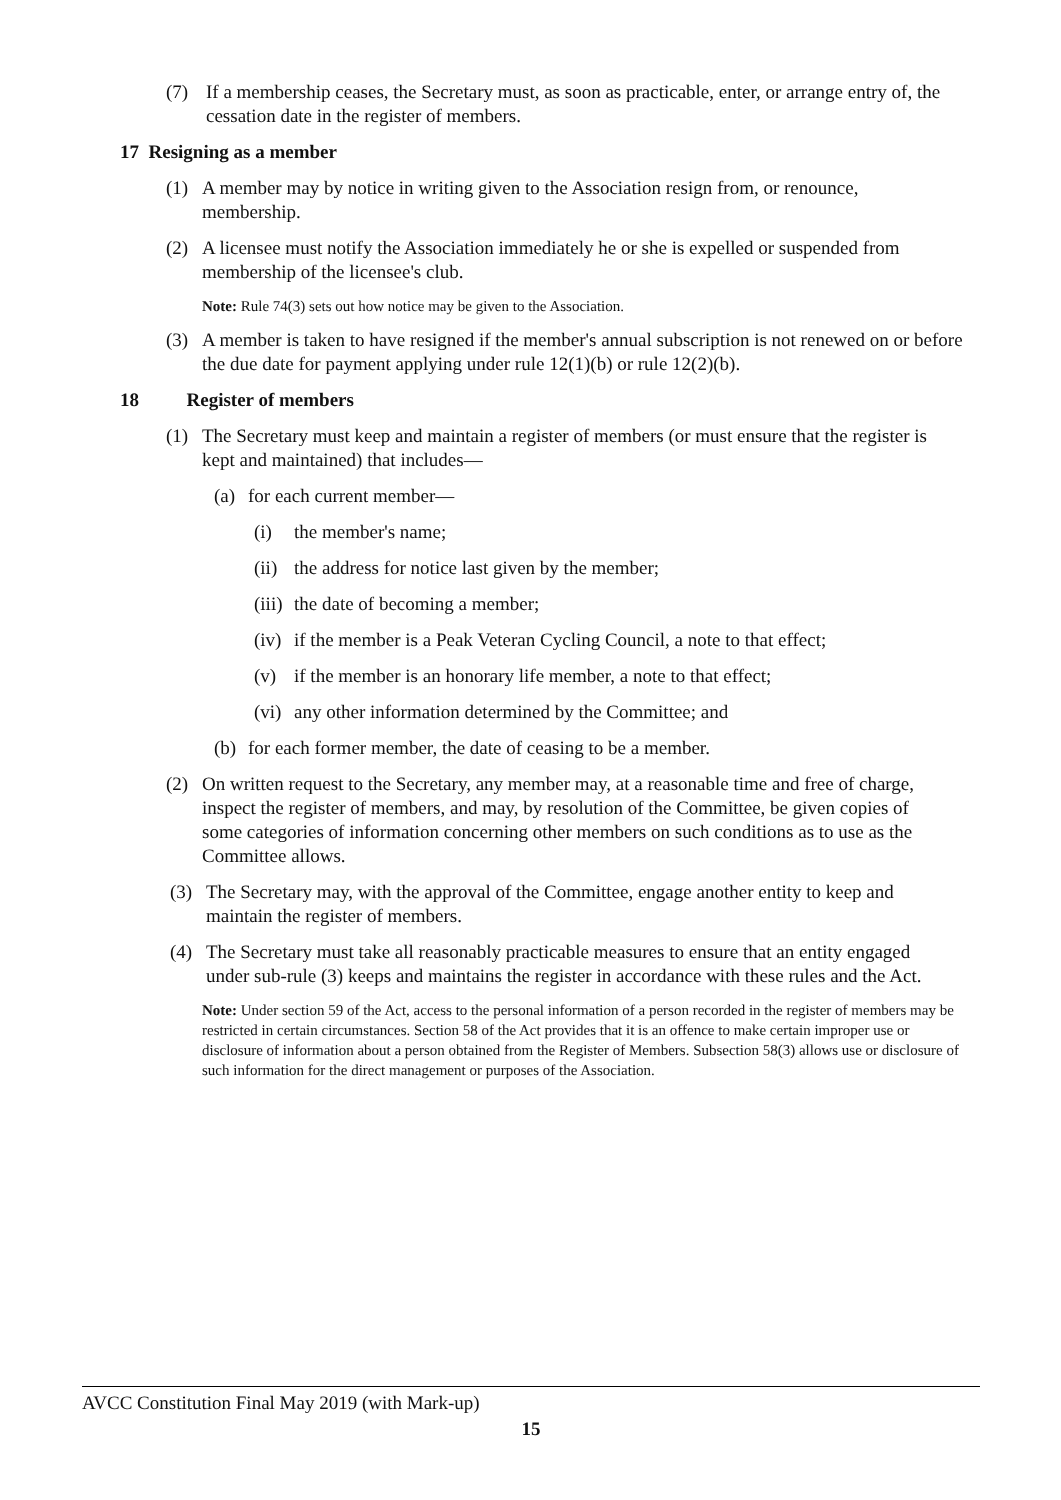(7) If a membership ceases, the Secretary must, as soon as practicable, enter, or arrange entry of, the cessation date in the register of members.
17 Resigning as a member
(1) A member may by notice in writing given to the Association resign from, or renounce, membership.
(2) A licensee must notify the Association immediately he or she is expelled or suspended from membership of the licensee's club.
Note: Rule 74(3) sets out how notice may be given to the Association.
(3) A member is taken to have resigned if the member's annual subscription is not renewed on or before the due date for payment applying under rule 12(1)(b) or rule 12(2)(b).
18 Register of members
(1) The Secretary must keep and maintain a register of members (or must ensure that the register is kept and maintained) that includes—
(a) for each current member—
(i) the member's name;
(ii) the address for notice last given by the member;
(iii) the date of becoming a member;
(iv) if the member is a Peak Veteran Cycling Council, a note to that effect;
(v) if the member is an honorary life member, a note to that effect;
(vi) any other information determined by the Committee; and
(b) for each former member, the date of ceasing to be a member.
(2) On written request to the Secretary, any member may, at a reasonable time and free of charge, inspect the register of members, and may, by resolution of the Committee, be given copies of some categories of information concerning other members on such conditions as to use as the Committee allows.
(3) The Secretary may, with the approval of the Committee, engage another entity to keep and maintain the register of members.
(4) The Secretary must take all reasonably practicable measures to ensure that an entity engaged under sub-rule (3) keeps and maintains the register in accordance with these rules and the Act.
Note: Under section 59 of the Act, access to the personal information of a person recorded in the register of members may be restricted in certain circumstances. Section 58 of the Act provides that it is an offence to make certain improper use or disclosure of information about a person obtained from the Register of Members. Subsection 58(3) allows use or disclosure of such information for the direct management or purposes of the Association.
AVCC Constitution Final May 2019 (with Mark-up)
15